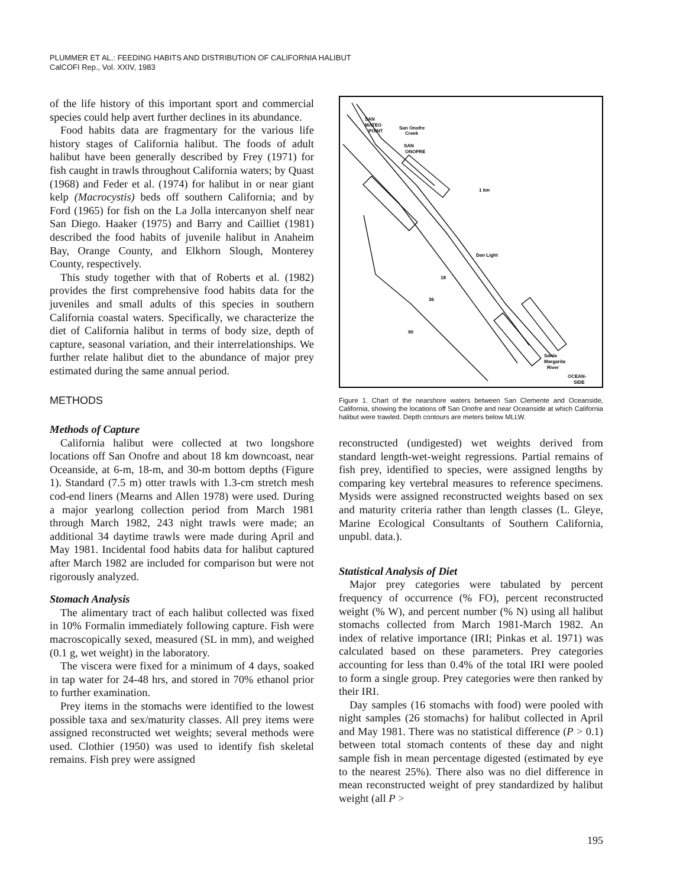PLUMMER ET AL.: FEEDING HABITS AND DISTRIBUTION OF CALIFORNIA HALIBUT
CalCOFI Rep., Vol. XXIV, 1983
of the life history of this important sport and commercial species could help avert further declines in its abundance.
Food habits data are fragmentary for the various life history stages of California halibut. The foods of adult halibut have been generally described by Frey (1971) for fish caught in trawls throughout California waters; by Quast (1968) and Feder et al. (1974) for halibut in or near giant kelp (Macrocystis) beds off southern California; and by Ford (1965) for fish on the La Jolla intercanyon shelf near San Diego. Haaker (1975) and Barry and Cailliet (1981) described the food habits of juvenile halibut in Anaheim Bay, Orange County, and Elkhorn Slough, Monterey County, respectively.
This study together with that of Roberts et al. (1982) provides the first comprehensive food habits data for the juveniles and small adults of this species in southern California coastal waters. Specifically, we characterize the diet of California halibut in terms of body size, depth of capture, seasonal variation, and their interrelationships. We further relate halibut diet to the abundance of major prey estimated during the same annual period.
METHODS
Methods of Capture
California halibut were collected at two longshore locations off San Onofre and about 18 km downcoast, near Oceanside, at 6-m, 18-m, and 30-m bottom depths (Figure 1). Standard (7.5 m) otter trawls with 1.3-cm stretch mesh cod-end liners (Mearns and Allen 1978) were used. During a major yearlong collection period from March 1981 through March 1982, 243 night trawls were made; an additional 34 daytime trawls were made during April and May 1981. Incidental food habits data for halibut captured after March 1982 are included for comparison but were not rigorously analyzed.
Stomach Analysis
The alimentary tract of each halibut collected was fixed in 10% Formalin immediately following capture. Fish were macroscopically sexed, measured (SL in mm), and weighed (0.1 g, wet weight) in the laboratory.
The viscera were fixed for a minimum of 4 days, soaked in tap water for 24-48 hrs, and stored in 70% ethanol prior to further examination.
Prey items in the stomachs were identified to the lowest possible taxa and sex/maturity classes. All prey items were assigned reconstructed wet weights; several methods were used. Clothier (1950) was used to identify fish skeletal remains. Fish prey were assigned
SAN
MATEO
POINT
San Onofre
Creek
SAN
ONOFRE
1 km
Dan Light
18
36
90
Santa
Margarita
River
OCEAN-
SIDE
Figure 1. Chart of the nearshore waters between San Clemente and Oceanside, California, showing the locations off San Onofre and near Oceanside at which California halibut were trawled. Depth contours are meters below MLLW.
reconstructed (undigested) wet weights derived from standard length-wet-weight regressions. Partial remains of fish prey, identified to species, were assigned lengths by comparing key vertebral measures to reference specimens. Mysids were assigned reconstructed weights based on sex and maturity criteria rather than length classes (L. Gleye, Marine Ecological Consultants of Southern California, unpubl. data.).
Statistical Analysis of Diet
Major prey categories were tabulated by percent frequency of occurrence (% FO), percent reconstructed weight (% W), and percent number (% N) using all halibut stomachs collected from March 1981-March 1982. An index of relative importance (IRI; Pinkas et al. 1971) was calculated based on these parameters. Prey categories accounting for less than 0.4% of the total IRI were pooled to form a single group. Prey categories were then ranked by their IRI.
Day samples (16 stomachs with food) were pooled with night samples (26 stomachs) for halibut collected in April and May 1981. There was no statistical difference (P > 0.1) between total stomach contents of these day and night sample fish in mean percentage digested (estimated by eye to the nearest 25%). There also was no diel difference in mean reconstructed weight of prey standardized by halibut weight (all P >
195